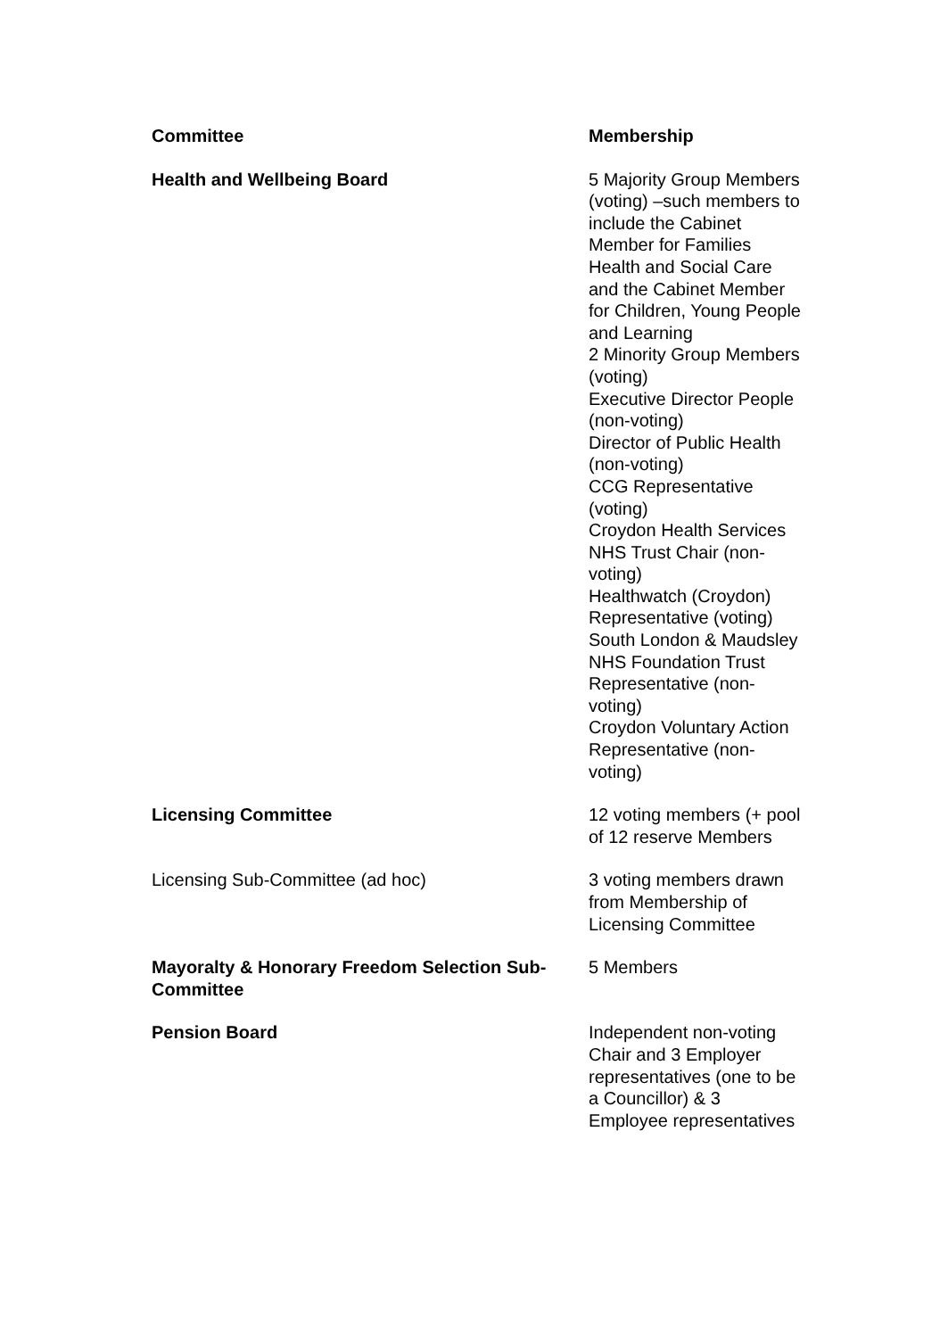| Committee | Membership |
| --- | --- |
| Health and Wellbeing Board | 5 Majority Group Members (voting) –such members to include the Cabinet Member for Families Health and Social Care and the Cabinet Member for Children, Young People and Learning 2 Minority Group Members (voting) Executive Director People (non-voting) Director of Public Health (non-voting) CCG Representative (voting) Croydon Health Services NHS Trust Chair (non-voting) Healthwatch (Croydon) Representative (voting) South London & Maudsley NHS Foundation Trust Representative (non-voting) Croydon Voluntary Action Representative (non-voting) |
| Licensing Committee | 12 voting members (+ pool of 12 reserve Members |
| Licensing Sub-Committee (ad hoc) | 3 voting members drawn from Membership of Licensing Committee |
| Mayoralty & Honorary Freedom Selection Sub- Committee | 5 Members |
| Pension Board | Independent non-voting Chair and 3 Employer representatives (one to be a Councillor) & 3 Employee representatives |